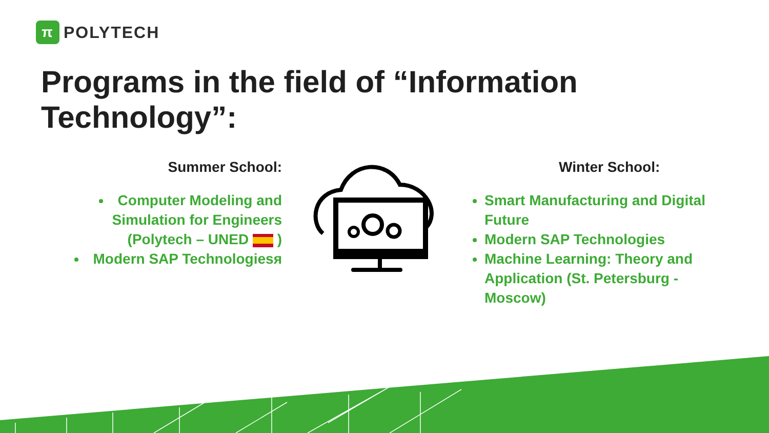π
POLYTECH
Programs in the field of “Information Technology”:
Summer School:
Computer Modeling and Simulation for Engineers (Polytech – UNED )
Modern SAP Technologiesя
Winter School:
Smart Manufacturing and Digital Future
Modern SAP Technologies
Machine Learning: Theory and Application (St. Petersburg - Moscow)